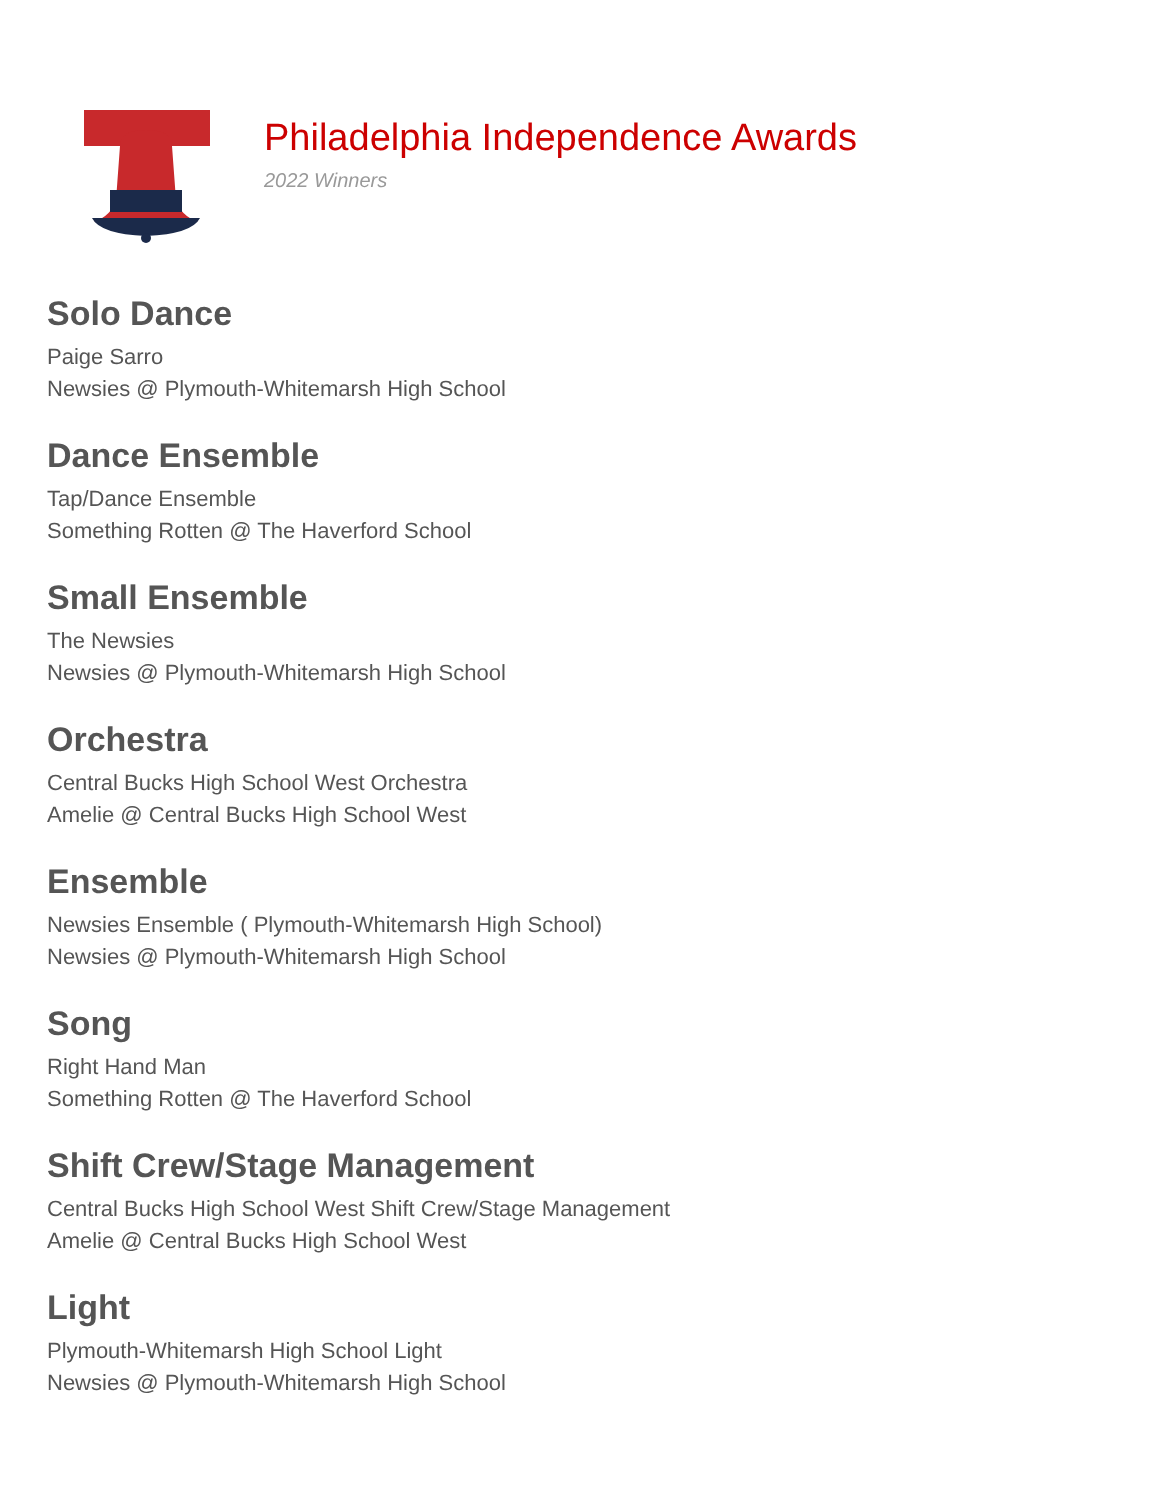Philadelphia Independence Awards
2022 Winners
Solo Dance
Paige Sarro
Newsies @ Plymouth-Whitemarsh High School
Dance Ensemble
Tap/Dance Ensemble
Something Rotten @ The Haverford School
Small Ensemble
The Newsies
Newsies @ Plymouth-Whitemarsh High School
Orchestra
Central Bucks High School West Orchestra
Amelie @ Central Bucks High School West
Ensemble
Newsies Ensemble ( Plymouth-Whitemarsh High School)
Newsies @ Plymouth-Whitemarsh High School
Song
Right Hand Man
Something Rotten @ The Haverford School
Shift Crew/Stage Management
Central Bucks High School West Shift Crew/Stage Management
Amelie @ Central Bucks High School West
Light
Plymouth-Whitemarsh High School Light
Newsies @ Plymouth-Whitemarsh High School